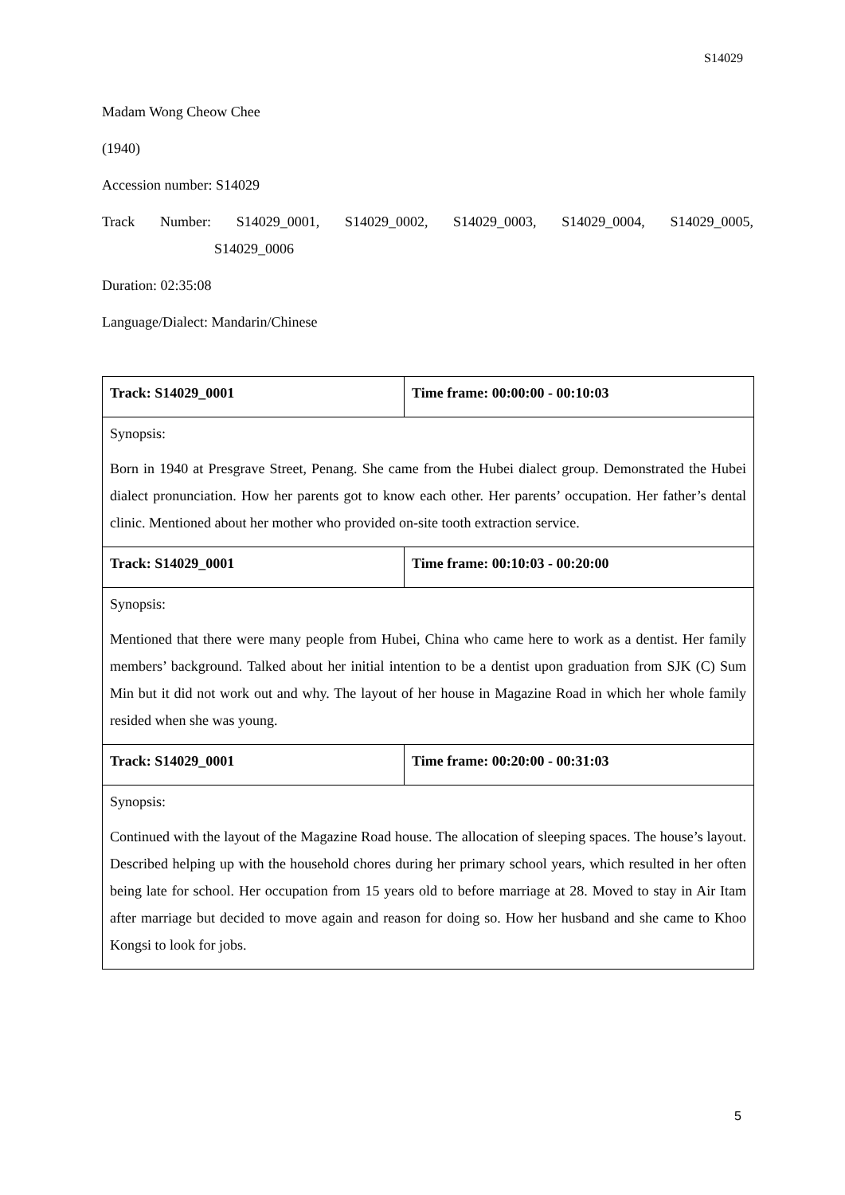S14029
Madam Wong Cheow Chee
(1940)
Accession number: S14029
Track Number: S14029_0001, S14029_0002, S14029_0003, S14029_0004, S14029_0005,
S14029_0006
Duration: 02:35:08
Language/Dialect: Mandarin/Chinese
| Track: S14029_0001 | Time frame: 00:00:00 - 00:10:03 |
| Synopsis: Born in 1940 at Presgrave Street, Penang. She came from the Hubei dialect group. Demonstrated the Hubei dialect pronunciation. How her parents got to know each other. Her parents’ occupation. Her father’s dental clinic. Mentioned about her mother who provided on-site tooth extraction service. | |
| Track: S14029_0001 | Time frame: 00:10:03 - 00:20:00 |
| Synopsis: Mentioned that there were many people from Hubei, China who came here to work as a dentist. Her family members’ background. Talked about her initial intention to be a dentist upon graduation from SJK (C) Sum Min but it did not work out and why. The layout of her house in Magazine Road in which her whole family resided when she was young. | |
| Track: S14029_0001 | Time frame: 00:20:00 - 00:31:03 |
| Synopsis: Continued with the layout of the Magazine Road house. The allocation of sleeping spaces. The house’s layout. Described helping up with the household chores during her primary school years, which resulted in her often being late for school. Her occupation from 15 years old to before marriage at 28. Moved to stay in Air Itam after marriage but decided to move again and reason for doing so. How her husband and she came to Khoo Kongsi to look for jobs. | |
5